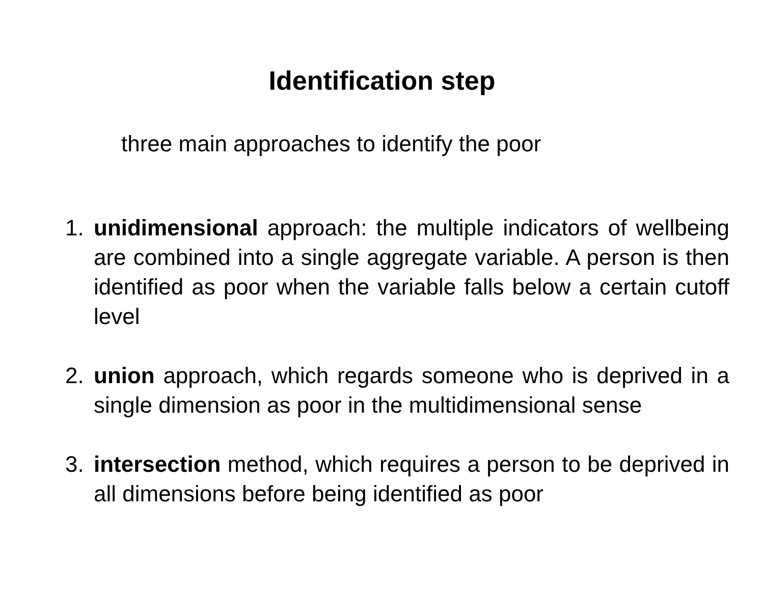Identification step
three main approaches to identify the poor
1. unidimensional approach: the multiple indicators of wellbeing are combined into a single aggregate variable. A person is then identified as poor when the variable falls below a certain cutoff level
2. union approach, which regards someone who is deprived in a single dimension as poor in the multidimensional sense
3. intersection method, which requires a person to be deprived in all dimensions before being identified as poor